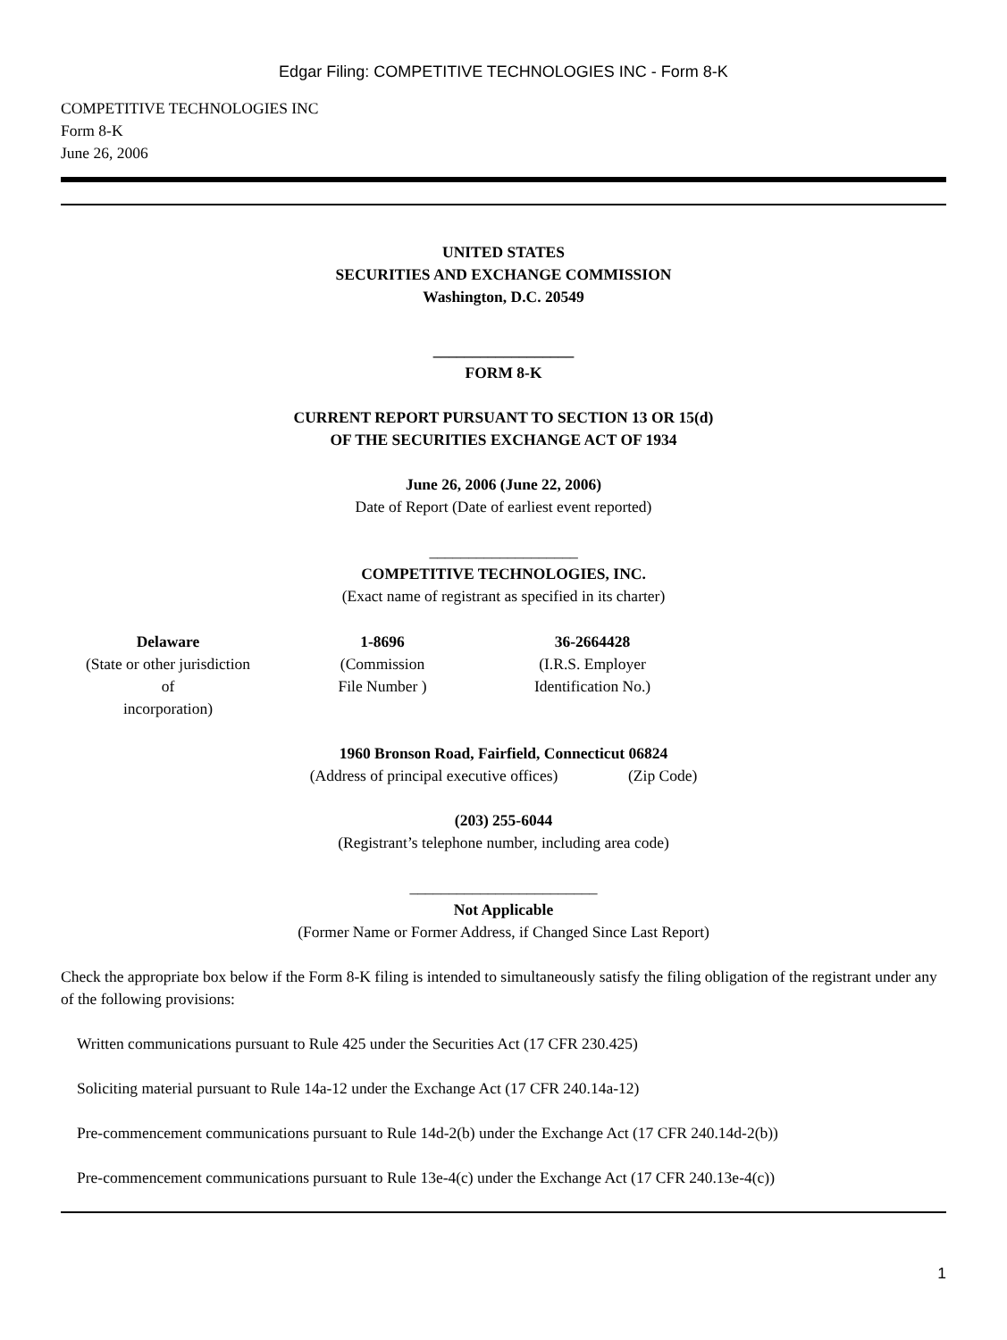Edgar Filing: COMPETITIVE TECHNOLOGIES INC - Form 8-K
COMPETITIVE TECHNOLOGIES INC
Form 8-K
June 26, 2006
UNITED STATES
SECURITIES AND EXCHANGE COMMISSION
Washington, D.C. 20549
__________________
FORM 8-K
CURRENT REPORT PURSUANT TO SECTION 13 OR 15(d)
OF THE SECURITIES EXCHANGE ACT OF 1934
June 26, 2006 (June 22, 2006)
Date of Report (Date of earliest event reported)
___________________
COMPETITIVE TECHNOLOGIES, INC.
(Exact name of registrant as specified in its charter)
| Delaware | 1-8696 | 36-2664428 |
| (State or other jurisdiction of incorporation) | (Commission File Number ) | (I.R.S. Employer Identification No.) |
1960 Bronson Road, Fairfield, Connecticut 06824
(Address of principal executive offices) (Zip Code)
(203) 255-6044
(Registrant’s telephone number, including area code)
________________________
Not Applicable
(Former Name or Former Address, if Changed Since Last Report)
Check the appropriate box below if the Form 8-K filing is intended to simultaneously satisfy the filing obligation of the registrant under any of the following provisions:
Written communications pursuant to Rule 425 under the Securities Act (17 CFR 230.425)
Soliciting material pursuant to Rule 14a-12 under the Exchange Act (17 CFR 240.14a-12)
Pre-commencement communications pursuant to Rule 14d-2(b) under the Exchange Act (17 CFR 240.14d-2(b))
Pre-commencement communications pursuant to Rule 13e-4(c) under the Exchange Act (17 CFR 240.13e-4(c))
1